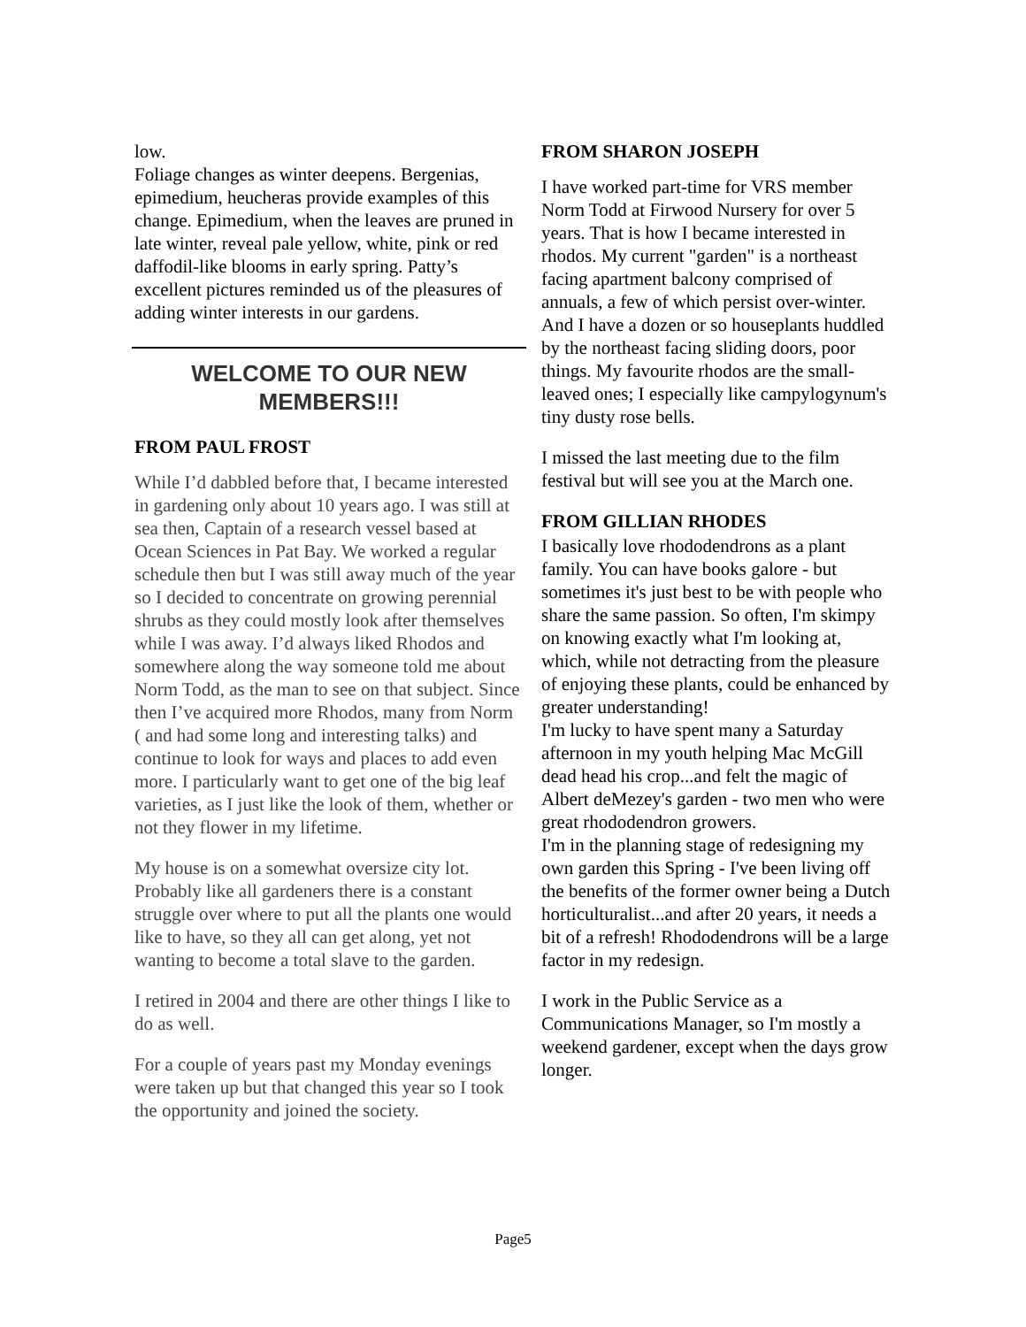low.
Foliage changes as winter deepens. Bergenias, epimedium, heucheras provide examples of this change. Epimedium, when the leaves are pruned in late winter, reveal pale yellow, white, pink or red daffodil-like blooms in early spring. Patty’s excellent pictures reminded us of the pleasures of adding winter interests in our gardens.
WELCOME TO OUR NEW MEMBERS!!!
FROM PAUL FROST
While I’d dabbled before that, I became interested in gardening only about 10 years ago. I was still at sea then, Captain of a research vessel based at Ocean Sciences in Pat Bay. We worked a regular schedule then but I was still away much of the year so I decided to concentrate on growing perennial shrubs as they could mostly look after themselves while I was away. I’d always liked Rhodos and somewhere along the way someone told me about Norm Todd, as the man to see on that subject. Since then I’ve acquired more Rhodos, many from Norm ( and had some long and interesting talks) and continue to look for ways and places to add even more. I particularly want to get one of the big leaf varieties, as I just like the look of them, whether or not they flower in my lifetime.
My house is on a somewhat oversize city lot. Probably like all gardeners there is a constant struggle over where to put all the plants one would like to have, so they all can get along, yet not wanting to become a total slave to the garden.
I retired in 2004 and there are other things I like to do as well.
For a couple of years past my Monday evenings were taken up but that changed this year so I took the opportunity and joined the society.
FROM SHARON JOSEPH
I have worked part-time for VRS member Norm Todd at Firwood Nursery for over 5 years. That is how I became interested in rhodos. My current "garden" is a northeast facing apartment balcony comprised of annuals, a few of which persist over-winter. And I have a dozen or so houseplants huddled by the northeast facing sliding doors, poor things. My favourite rhodos are the small-leaved ones; I especially like campylogynum's tiny dusty rose bells.
I missed the last meeting due to the film festival but will see you at the March one.
FROM GILLIAN RHODES
I basically love rhododendrons as a plant family. You can have books galore - but sometimes it's just best to be with people who share the same passion. So often, I'm skimpy on knowing exactly what I'm looking at, which, while not detracting from the pleasure of enjoying these plants, could be enhanced by greater understanding!
I'm lucky to have spent many a Saturday afternoon in my youth helping Mac McGill dead head his crop...and felt the magic of Albert deMezey's garden - two men who were great rhododendron growers.
I'm in the planning stage of redesigning my own garden this Spring - I've been living off the benefits of the former owner being a Dutch horticulturalist...and after 20 years, it needs a bit of a refresh! Rhododendrons will be a large factor in my redesign.
I work in the Public Service as a Communications Manager, so I'm mostly a weekend gardener, except when the days grow longer.
Page5